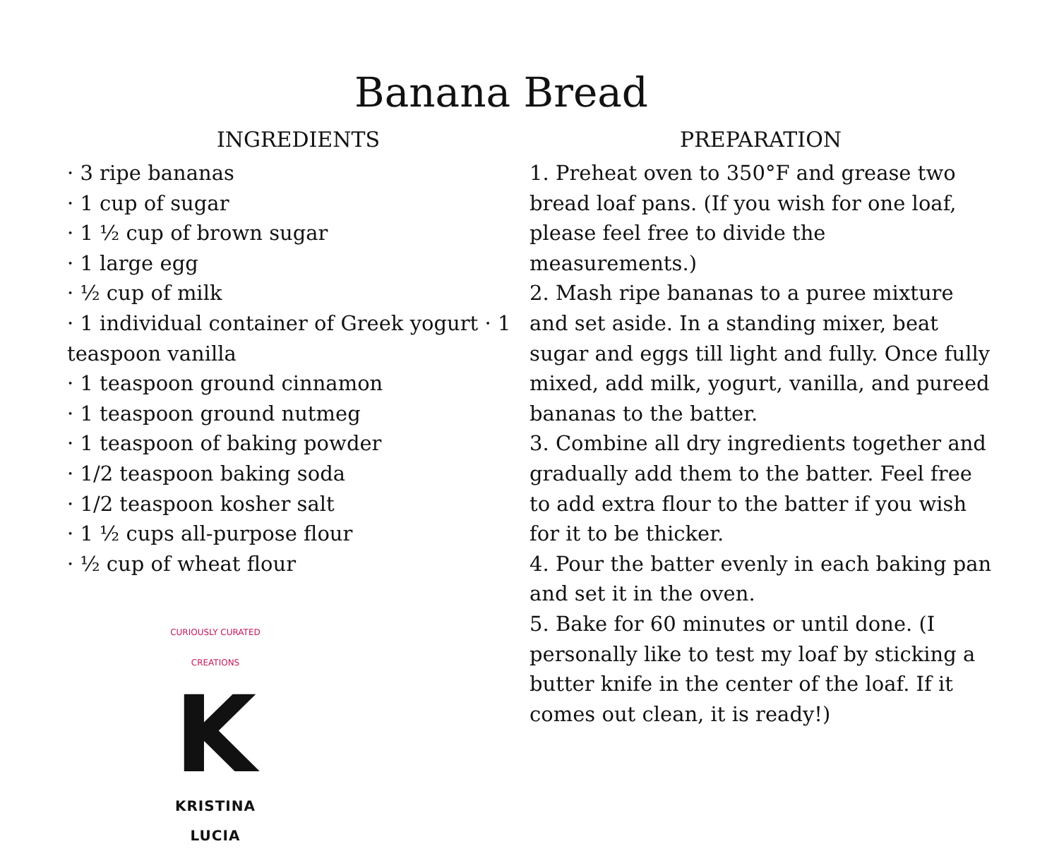Banana Bread
INGREDIENTS
· 3 ripe bananas
· 1 cup of sugar
· 1 ½ cup of brown sugar
· 1 large egg
· ½ cup of milk
· 1 individual container of Greek yogurt · 1 teaspoon vanilla
· 1 teaspoon ground cinnamon
· 1 teaspoon ground nutmeg
· 1 teaspoon of baking powder
· 1/2 teaspoon baking soda
· 1/2 teaspoon kosher salt
· 1 ½ cups all-purpose flour
· ½ cup of wheat flour
CURIOUSLY CURATED CREATIONS
K
KRISTINA LUCIA
PREPARATION
1. Preheat oven to 350°F and grease two bread loaf pans. (If you wish for one loaf, please feel free to divide the measurements.)
2. Mash ripe bananas to a puree mixture and set aside. In a standing mixer, beat sugar and eggs till light and fully. Once fully mixed, add milk, yogurt, vanilla, and pureed bananas to the batter.
3. Combine all dry ingredients together and gradually add them to the batter. Feel free to add extra flour to the batter if you wish for it to be thicker.
4. Pour the batter evenly in each baking pan and set it in the oven.
5. Bake for 60 minutes or until done. (I personally like to test my loaf by sticking a butter knife in the center of the loaf. If it comes out clean, it is ready!)